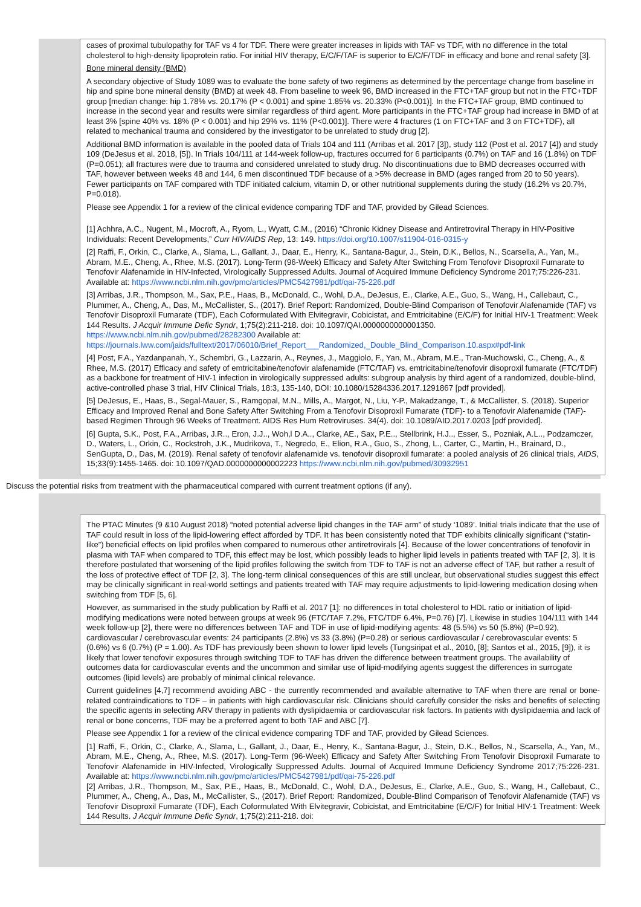cases of proximal tubulopathy for TAF vs 4 for TDF. There were greater increases in lipids with TAF vs TDF, with no difference in the total cholesterol to high-density lipoprotein ratio. For initial HIV therapy, E/C/F/TAF is superior to E/C/F/TDF in efficacy and bone and renal safety [3].
Bone mineral density (BMD)
A secondary objective of Study 1089 was to evaluate the bone safety of two regimens as determined by the percentage change from baseline in hip and spine bone mineral density (BMD) at week 48. From baseline to week 96, BMD increased in the FTC+TAF group but not in the FTC+TDF group [median change: hip 1.78% vs. 20.17% (P < 0.001) and spine 1.85% vs. 20.33% (P<0.001)]. In the FTC+TAF group, BMD continued to increase in the second year and results were similar regardless of third agent. More participants in the FTC+TAF group had increase in BMD of at least 3% [spine 40% vs. 18% (P < 0.001) and hip 29% vs. 11% (P<0.001)]. There were 4 fractures (1 on FTC+TAF and 3 on FTC+TDF), all related to mechanical trauma and considered by the investigator to be unrelated to study drug [2].
Additional BMD information is available in the pooled data of Trials 104 and 111 (Arribas et al. 2017 [3]), study 112 (Post et al. 2017 [4]) and study 109 (DeJesus et al. 2018, [5]). In Trials 104/111 at 144-week follow-up, fractures occurred for 6 participants (0.7%) on TAF and 16 (1.8%) on TDF (P=0.051); all fractures were due to trauma and considered unrelated to study drug. No discontinuations due to BMD decreases occurred with TAF, however between weeks 48 and 144, 6 men discontinued TDF because of a >5% decrease in BMD (ages ranged from 20 to 50 years). Fewer participants on TAF compared with TDF initiated calcium, vitamin D, or other nutritional supplements during the study (16.2% vs 20.7%, P=0.018).
Please see Appendix 1 for a review of the clinical evidence comparing TDF and TAF, provided by Gilead Sciences.
[1] Achhra, A.C., Nugent, M., Mocroft, A., Ryom, L., Wyatt, C.M., (2016) “Chronic Kidney Disease and Antiretroviral Therapy in HIV-Positive Individuals: Recent Developments,” Curr HIV/AIDS Rep, 13: 149. https://doi.org/10.1007/s11904-016-0315-y
[2] Raffi, F., Orkin, C., Clarke, A., Slama, L., Gallant, J., Daar, E., Henry, K., Santana-Bagur, J., Stein, D.K., Bellos, N., Scarsella, A., Yan, M., Abram, M.E., Cheng, A., Rhee, M.S. (2017). Long-Term (96-Week) Efficacy and Safety After Switching From Tenofovir Disoproxil Fumarate to Tenofovir Alafenamide in HIV-Infected, Virologically Suppressed Adults. Journal of Acquired Immune Deficiency Syndrome 2017;75:226-231. Available at: https://www.ncbi.nlm.nih.gov/pmc/articles/PMC5427981/pdf/qai-75-226.pdf
[3] Arribas, J.R., Thompson, M., Sax, P.E., Haas, B., McDonald, C., Wohl, D.A., DeJesus, E., Clarke, A.E., Guo, S., Wang, H., Callebaut, C., Plummer, A., Cheng, A., Das, M., McCallister, S., (2017). Brief Report: Randomized, Double-Blind Comparison of Tenofovir Alafenamide (TAF) vs Tenofovir Disoproxil Fumarate (TDF), Each Coformulated With Elvitegravir, Cobicistat, and Emtricitabine (E/C/F) for Initial HIV-1 Treatment: Week 144 Results. J Acquir Immune Defic Syndr, 1;75(2):211-218. doi: 10.1097/QAI.0000000000001350. https://www.ncbi.nlm.nih.gov/pubmed/28282300 Available at: https://journals.lww.com/jaids/fulltext/2017/06010/Brief_Report___Randomized,_Double_Blind_Comparison.10.aspx#pdf-link
[4] Post, F.A., Yazdanpanah, Y., Schembri, G., Lazzarin, A., Reynes, J., Maggiolo, F., Yan, M., Abram, M.E., Tran-Muchowski, C., Cheng, A., & Rhee, M.S. (2017) Efficacy and safety of emtricitabine/tenofovir alafenamide (FTC/TAF) vs. emtricitabine/tenofovir disoproxil fumarate (FTC/TDF) as a backbone for treatment of HIV-1 infection in virologically suppressed adults: subgroup analysis by third agent of a randomized, double-blind, active-controlled phase 3 trial, HIV Clinical Trials, 18:3, 135-140, DOI: 10.1080/15284336.2017.1291867 [pdf provided].
[5] DeJesus, E., Haas, B., Segal-Mauer, S., Ramgopal, M.N., Mills, A., Margot, N., Liu, Y-P., Makadzange, T., & McCallister, S. (2018). Superior Efficacy and Improved Renal and Bone Safety After Switching From a Tenofovir Disoproxil Fumarate (TDF)- to a Tenofovir Alafenamide (TAF)-based Regimen Through 96 Weeks of Treatment. AIDS Res Hum Retroviruses. 34(4). doi: 10.1089/AID.2017.0203 [pdf provided].
[6] Gupta, S.K., Post, F.A., Arribas, J.R.., Eron, J.J.., Woh,l D.A.., Clarke, AE., Sax, P.E.., Stellbrink, H.J.., Esser, S., Pozniak, A.L.., Podzamczer, D., Waters, L., Orkin, C., Rockstroh, J.K., Mudrikova, T., Negredo, E., Elion, R.A., Guo, S., Zhong, L., Carter, C., Martin, H., Brainard, D., SenGupta, D., Das, M. (2019). Renal safety of tenofovir alafenamide vs. tenofovir disoproxil fumarate: a pooled analysis of 26 clinical trials, AIDS, 15;33(9):1455-1465. doi: 10.1097/QAD.0000000000002223 https://www.ncbi.nlm.nih.gov/pubmed/30932951
Discuss the potential risks from treatment with the pharmaceutical compared with current treatment options (if any).
The PTAC Minutes (9 &10 August 2018) “noted potential adverse lipid changes in the TAF arm” of study ‘1089’. Initial trials indicate that the use of TAF could result in loss of the lipid-lowering effect afforded by TDF. It has been consistently noted that TDF exhibits clinically significant (“statin-like”) beneficial effects on lipid profiles when compared to numerous other antiretrovirals [4]. Because of the lower concentrations of tenofovir in plasma with TAF when compared to TDF, this effect may be lost, which possibly leads to higher lipid levels in patients treated with TAF [2, 3]. It is therefore postulated that worsening of the lipid profiles following the switch from TDF to TAF is not an adverse effect of TAF, but rather a result of the loss of protective effect of TDF [2, 3]. The long-term clinical consequences of this are still unclear, but observational studies suggest this effect may be clinically significant in real-world settings and patients treated with TAF may require adjustments to lipid-lowering medication dosing when switching from TDF [5, 6].
However, as summarised in the study publication by Raffi et al. 2017 [1]: no differences in total cholesterol to HDL ratio or initiation of lipid-modifying medications were noted between groups at week 96 (FTC/TAF 7.2%, FTC/TDF 6.4%, P=0.76) [7]. Likewise in studies 104/111 with 144 week follow-up [2], there were no differences between TAF and TDF in use of lipid-modifying agents: 48 (5.5%) vs 50 (5.8%) (P=0.92), cardiovascular / cerebrovascular events: 24 participants (2.8%) vs 33 (3.8%) (P=0.28) or serious cardiovascular / cerebrovascular events: 5 (0.6%) vs 6 (0.7%) (P = 1.00). As TDF has previously been shown to lower lipid levels (Tungsiripat et al., 2010, [8]; Santos et al., 2015, [9]), it is likely that lower tenofovir exposures through switching TDF to TAF has driven the difference between treatment groups. The availability of outcomes data for cardiovascular events and the uncommon and similar use of lipid-modifying agents suggest the differences in surrogate outcomes (lipid levels) are probably of minimal clinical relevance.
Current guidelines [4,7] recommend avoiding ABC - the currently recommended and available alternative to TAF when there are renal or bone-related contraindications to TDF – in patients with high cardiovascular risk. Clinicians should carefully consider the risks and benefits of selecting the specific agents in selecting ARV therapy in patients with dyslipidaemia or cardiovascular risk factors. In patients with dyslipidaemia and lack of renal or bone concerns, TDF may be a preferred agent to both TAF and ABC [7].
Please see Appendix 1 for a review of the clinical evidence comparing TDF and TAF, provided by Gilead Sciences.
[1] Raffi, F., Orkin, C., Clarke, A., Slama, L., Gallant, J., Daar, E., Henry, K., Santana-Bagur, J., Stein, D.K., Bellos, N., Scarsella, A., Yan, M., Abram, M.E., Cheng, A., Rhee, M.S. (2017). Long-Term (96-Week) Efficacy and Safety After Switching From Tenofovir Disoproxil Fumarate to Tenofovir Alafenamide in HIV-Infected, Virologically Suppressed Adults. Journal of Acquired Immune Deficiency Syndrome 2017;75:226-231. Available at: https://www.ncbi.nlm.nih.gov/pmc/articles/PMC5427981/pdf/qai-75-226.pdf
[2] Arribas, J.R., Thompson, M., Sax, P.E., Haas, B., McDonald, C., Wohl, D.A., DeJesus, E., Clarke, A.E., Guo, S., Wang, H., Callebaut, C., Plummer, A., Cheng, A., Das, M., McCallister, S., (2017). Brief Report: Randomized, Double-Blind Comparison of Tenofovir Alafenamide (TAF) vs Tenofovir Disoproxil Fumarate (TDF), Each Coformulated With Elvitegravir, Cobicistat, and Emtricitabine (E/C/F) for Initial HIV-1 Treatment: Week 144 Results. J Acquir Immune Defic Syndr, 1;75(2):211-218. doi: